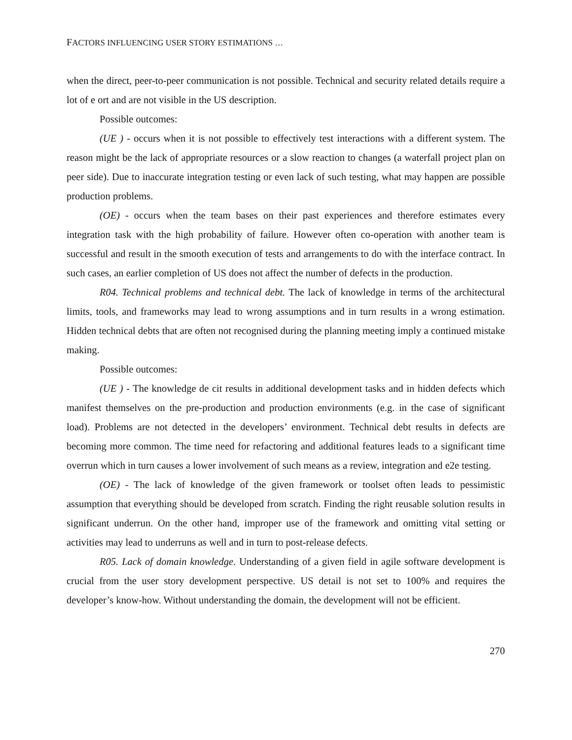FACTORS INFLUENCING USER STORY ESTIMATIONS …
when the direct, peer-to-peer communication is not possible. Technical and security related details require a lot of e ort and are not visible in the US description.
Possible outcomes:
(UE ) - occurs when it is not possible to effectively test interactions with a different system. The reason might be the lack of appropriate resources or a slow reaction to changes (a waterfall project plan on peer side). Due to inaccurate integration testing or even lack of such testing, what may happen are possible production problems.
(OE) - occurs when the team bases on their past experiences and therefore estimates every integration task with the high probability of failure. However often co-operation with another team is successful and result in the smooth execution of tests and arrangements to do with the interface contract. In such cases, an earlier completion of US does not affect the number of defects in the production.
R04. Technical problems and technical debt. The lack of knowledge in terms of the architectural limits, tools, and frameworks may lead to wrong assumptions and in turn results in a wrong estimation. Hidden technical debts that are often not recognised during the planning meeting imply a continued mistake making.
Possible outcomes:
(UE ) - The knowledge de cit results in additional development tasks and in hidden defects which manifest themselves on the pre-production and production environments (e.g. in the case of significant load). Problems are not detected in the developers’ environment. Technical debt results in defects are becoming more common. The time need for refactoring and additional features leads to a significant time overrun which in turn causes a lower involvement of such means as a review, integration and e2e testing.
(OE) - The lack of knowledge of the given framework or toolset often leads to pessimistic assumption that everything should be developed from scratch. Finding the right reusable solution results in significant underrun. On the other hand, improper use of the framework and omitting vital setting or activities may lead to underruns as well and in turn to post-release defects.
R05. Lack of domain knowledge. Understanding of a given field in agile software development is crucial from the user story development perspective. US detail is not set to 100% and requires the developer’s know-how. Without understanding the domain, the development will not be efficient.
270